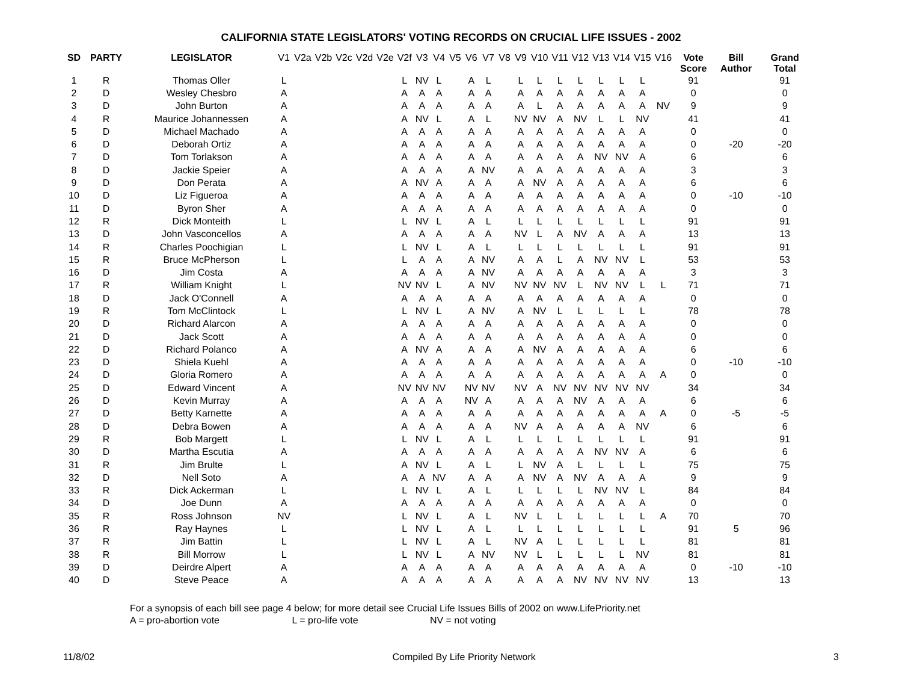CALIFORNIA STATE LEGISLATORS' VOTING RECORDS ON CRUCIAL LIFE ISSUES - 2002
| SD | PARTY | LEGISLATOR | V1 | V2a | V2b | V2c | V2d | V2e | V2f | V3 | V4 | V5 | V6 | V7 | V8 | V9 | V10 | V11 | V12 | V13 | V14 | V15 | V16 | Vote Score | Bill Author | Grand Total |
| --- | --- | --- | --- | --- | --- | --- | --- | --- | --- | --- | --- | --- | --- | --- | --- | --- | --- | --- | --- | --- | --- | --- | --- | --- | --- | --- |
| 1 | R | Thomas Oller | L | | | | | | L | NV | L | | A | L | | L | L | L | L | L | L | L | | 91 | | 91 |
| 2 | D | Wesley Chesbro | A | | | | | | A | A | A | | A | A | | A | A | A | A | A | A | A | | 0 | | 0 |
| 3 | D | John Burton | A | | | | | | A | A | A | | A | A | | A | L | A | A | A | A | A | NV | 9 | | 9 |
| 4 | R | Maurice Johannessen | A | | | | | | A | NV | L | | A | L | | NV | NV | A | NV | L | L | NV | | 41 | | 41 |
| 5 | D | Michael Machado | A | | | | | | A | A | A | | A | A | | A | A | A | A | A | A | A | | 0 | | 0 |
| 6 | D | Deborah Ortiz | A | | | | | | A | A | A | | A | A | | A | A | A | A | A | A | A | | 0 | -20 | -20 |
| 7 | D | Tom Torlakson | A | | | | | | A | A | A | | A | A | | A | A | A | A | NV | NV | A | | 6 | | 6 |
| 8 | D | Jackie Speier | A | | | | | | A | A | A | | A | NV | | A | A | A | A | A | A | A | | 3 | | 3 |
| 9 | D | Don Perata | A | | | | | | A | NV | A | | A | A | | A | NV | A | A | A | A | A | | 6 | | 6 |
| 10 | D | Liz Figueroa | A | | | | | | A | A | A | | A | A | | A | A | A | A | A | A | A | | 0 | -10 | -10 |
| 11 | D | Byron Sher | A | | | | | | A | A | A | | A | A | | A | A | A | A | A | A | A | | 0 | | 0 |
| 12 | R | Dick Monteith | L | | | | | | L | NV | L | | A | L | | L | L | L | L | L | L | L | | 91 | | 91 |
| 13 | D | John Vasconcellos | A | | | | | | A | A | A | | A | A | | NV | L | A | NV | A | A | A | | 13 | | 13 |
| 14 | R | Charles Poochigian | L | | | | | | L | NV | L | | A | L | | L | L | L | L | L | L | L | | 91 | | 91 |
| 15 | R | Bruce McPherson | L | | | | | | L | A | A | | A | NV | | A | A | L | A | NV | NV | L | | 53 | | 53 |
| 16 | D | Jim Costa | A | | | | | | A | A | A | | A | NV | | A | A | A | A | A | A | A | | 3 | | 3 |
| 17 | R | William Knight | L | | | | | | NV | NV | L | | A | NV | | NV | NV | NV | L | NV | NV | L | L | 71 | | 71 |
| 18 | D | Jack O'Connell | A | | | | | | A | A | A | | A | A | | A | A | A | A | A | A | A | | 0 | | 0 |
| 19 | R | Tom McClintock | L | | | | | | L | NV | L | | A | NV | | A | NV | L | L | L | L | L | | 78 | | 78 |
| 20 | D | Richard Alarcon | A | | | | | | A | A | A | | A | A | | A | A | A | A | A | A | A | | 0 | | 0 |
| 21 | D | Jack Scott | A | | | | | | A | A | A | | A | A | | A | A | A | A | A | A | A | | 0 | | 0 |
| 22 | D | Richard Polanco | A | | | | | | A | NV | A | | A | A | | A | NV | A | A | A | A | A | | 6 | | 6 |
| 23 | D | Shiela Kuehl | A | | | | | | A | A | A | | A | A | | A | A | A | A | A | A | A | | 0 | -10 | -10 |
| 24 | D | Gloria Romero | A | | | | | | A | A | A | | A | A | | A | A | A | A | A | A | A | A | 0 | | 0 |
| 25 | D | Edward Vincent | A | | | | | | NV | NV | NV | | NV | NV | | NV | A | NV | NV | NV | NV | NV | | 34 | | 34 |
| 26 | D | Kevin Murray | A | | | | | | A | A | A | | NV | A | | A | A | A | NV | A | A | A | | 6 | | 6 |
| 27 | D | Betty Karnette | A | | | | | | A | A | A | | A | A | | A | A | A | A | A | A | A | A | 0 | -5 | -5 |
| 28 | D | Debra Bowen | A | | | | | | A | A | A | | A | A | | NV | A | A | A | A | A | NV | | 6 | | 6 |
| 29 | R | Bob Margett | L | | | | | | L | NV | L | | A | L | | L | L | L | L | L | L | L | | 91 | | 91 |
| 30 | D | Martha Escutia | A | | | | | | A | A | A | | A | A | | A | A | A | A | NV | NV | A | | 6 | | 6 |
| 31 | R | Jim Brulte | L | | | | | | A | NV | L | | A | L | | L | NV | A | L | L | L | L | | 75 | | 75 |
| 32 | D | Nell Soto | A | | | | | | A | A | NV | | A | A | | A | NV | A | NV | A | A | A | | 9 | | 9 |
| 33 | R | Dick Ackerman | L | | | | | | L | NV | L | | A | L | | L | L | L | L | NV | NV | L | | 84 | | 84 |
| 34 | D | Joe Dunn | A | | | | | | A | A | A | | A | A | | A | A | A | A | A | A | A | | 0 | | 0 |
| 35 | R | Ross Johnson | NV | | | | | | L | NV | L | | A | L | | NV | L | L | L | L | L | L | A | 70 | | 70 |
| 36 | R | Ray Haynes | L | | | | | | L | NV | L | | A | L | | L | L | L | L | L | L | L | | 91 | 5 | 96 |
| 37 | R | Jim Battin | L | | | | | | L | NV | L | | A | L | | NV | A | L | L | L | L | L | | 81 | | 81 |
| 38 | R | Bill Morrow | L | | | | | | L | NV | L | | A | NV | | NV | L | L | L | L | L | NV | | 81 | | 81 |
| 39 | D | Deirdre Alpert | A | | | | | | A | A | A | | A | A | | A | A | A | A | A | A | A | | 0 | -10 | -10 |
| 40 | D | Steve Peace | A | | | | | | A | A | A | | A | A | | A | A | A | NV | NV | NV | NV | | 13 | | 13 |
For a synopsis of each bill see page 4 below; for more detail see Crucial Life Issues Bills of 2002 on www.LifePriority.net
A = pro-abortion vote L = pro-life vote NV = not voting
11/8/02 Compiled By Life Priority Network 3